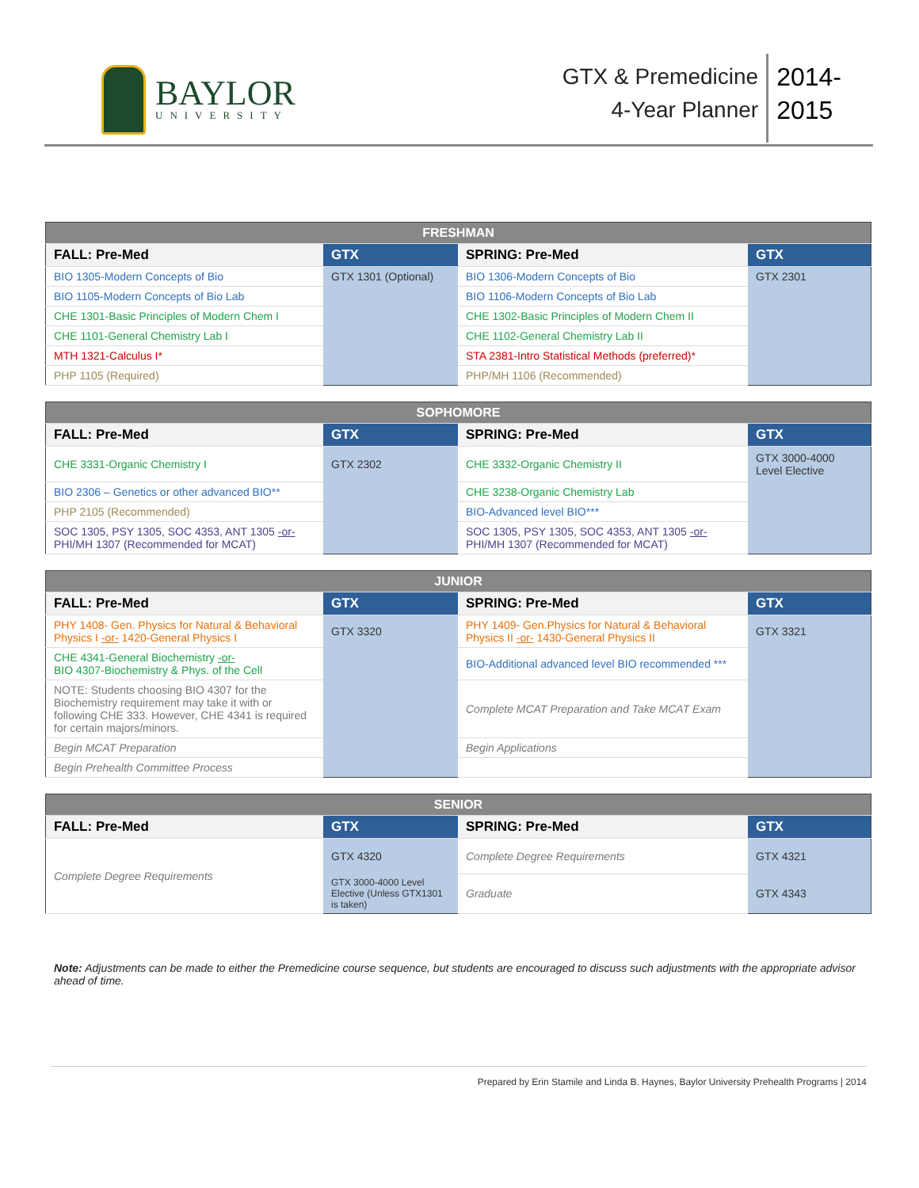BAYLOR
UNIVERSITY
GTX & Premedicine
4-Year Planner
2014-
2015
| FRESHMAN | | | |
| --- | --- | --- | --- |
| FALL: Pre-Med | GTX | SPRING: Pre-Med | GTX |
| BIO 1305-Modern Concepts of Bio | GTX 1301 (Optional) | BIO 1306-Modern Concepts of Bio | GTX 2301 |
| BIO 1105-Modern Concepts of Bio Lab | | BIO 1106-Modern Concepts of Bio Lab | |
| CHE 1301-Basic Principles of Modern Chem I | | CHE 1302-Basic Principles of Modern Chem II | |
| CHE 1101-General Chemistry Lab I | | CHE 1102-General Chemistry Lab II | |
| MTH 1321-Calculus I* | | STA 2381-Intro Statistical Methods (preferred)* | |
| PHP 1105 (Required) | | PHP/MH 1106 (Recommended) | |
| SOPHOMORE | | | |
| --- | --- | --- | --- |
| FALL: Pre-Med | GTX | SPRING: Pre-Med | GTX |
| CHE 3331-Organic Chemistry I | GTX 2302 | CHE 3332-Organic Chemistry II | GTX 3000-4000 Level Elective |
| BIO 2306 – Genetics or other advanced BIO** | | CHE 3238-Organic Chemistry Lab | |
| PHP 2105 (Recommended) | | BIO-Advanced level BIO*** | |
| SOC 1305, PSY 1305, SOC 4353, ANT 1305 -or- PHI/MH 1307 (Recommended for MCAT) | | SOC 1305, PSY 1305, SOC 4353, ANT 1305 -or- PHI/MH 1307 (Recommended for MCAT) | |
| JUNIOR | | | |
| --- | --- | --- | --- |
| FALL: Pre-Med | GTX | SPRING: Pre-Med | GTX |
| PHY 1408- Gen. Physics for Natural & Behavioral Physics I -or- 1420-General Physics I | GTX 3320 | PHY 1409- Gen.Physics for Natural & Behavioral Physics II -or- 1430-General Physics II | GTX 3321 |
| CHE 4341-General Biochemistry -or- BIO 4307-Biochemistry & Phys. of the Cell | | BIO-Additional advanced level BIO recommended *** | |
| NOTE: Students choosing BIO 4307 for the Biochemistry requirement may take it with or following CHE 333. However, CHE 4341 is required for certain majors/minors. | | Complete MCAT Preparation and Take MCAT Exam | |
| Begin MCAT Preparation | | Begin Applications | |
| Begin Prehealth Committee Process | | | |
| SENIOR | | | |
| --- | --- | --- | --- |
| FALL: Pre-Med | GTX | SPRING: Pre-Med | GTX |
| Complete Degree Requirements | GTX 4320 | Complete Degree Requirements | GTX 4321 |
| | GTX 3000-4000 Level Elective (Unless GTX1301 is taken) | Graduate | GTX 4343 |
Note: Adjustments can be made to either the Premedicine course sequence, but students are encouraged to discuss such adjustments with the appropriate advisor ahead of time.
Prepared by Erin Stamile and Linda B. Haynes, Baylor University Prehealth Programs | 2014